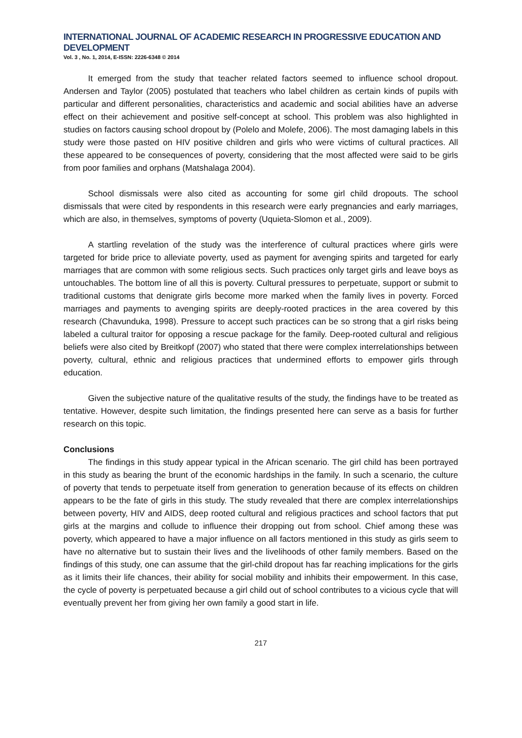INTERNATIONAL JOURNAL OF ACADEMIC RESEARCH IN PROGRESSIVE EDUCATION AND DEVELOPMENT
Vol. 3 , No. 1, 2014, E-ISSN: 2226-6348 © 2014
It emerged from the study that teacher related factors seemed to influence school dropout. Andersen and Taylor (2005) postulated that teachers who label children as certain kinds of pupils with particular and different personalities, characteristics and academic and social abilities have an adverse effect on their achievement and positive self-concept at school. This problem was also highlighted in studies on factors causing school dropout by (Polelo and Molefe, 2006). The most damaging labels in this study were those pasted on HIV positive children and girls who were victims of cultural practices. All these appeared to be consequences of poverty, considering that the most affected were said to be girls from poor families and orphans (Matshalaga 2004).
School dismissals were also cited as accounting for some girl child dropouts. The school dismissals that were cited by respondents in this research were early pregnancies and early marriages, which are also, in themselves, symptoms of poverty (Uquieta-Slomon et al., 2009).
A startling revelation of the study was the interference of cultural practices where girls were targeted for bride price to alleviate poverty, used as payment for avenging spirits and targeted for early marriages that are common with some religious sects. Such practices only target girls and leave boys as untouchables. The bottom line of all this is poverty. Cultural pressures to perpetuate, support or submit to traditional customs that denigrate girls become more marked when the family lives in poverty. Forced marriages and payments to avenging spirits are deeply-rooted practices in the area covered by this research (Chavunduka, 1998). Pressure to accept such practices can be so strong that a girl risks being labeled a cultural traitor for opposing a rescue package for the family. Deep-rooted cultural and religious beliefs were also cited by Breitkopf (2007) who stated that there were complex interrelationships between poverty, cultural, ethnic and religious practices that undermined efforts to empower girls through education.
Given the subjective nature of the qualitative results of the study, the findings have to be treated as tentative. However, despite such limitation, the findings presented here can serve as a basis for further research on this topic.
Conclusions
The findings in this study appear typical in the African scenario. The girl child has been portrayed in this study as bearing the brunt of the economic hardships in the family. In such a scenario, the culture of poverty that tends to perpetuate itself from generation to generation because of its effects on children appears to be the fate of girls in this study. The study revealed that there are complex interrelationships between poverty, HIV and AIDS, deep rooted cultural and religious practices and school factors that put girls at the margins and collude to influence their dropping out from school. Chief among these was poverty, which appeared to have a major influence on all factors mentioned in this study as girls seem to have no alternative but to sustain their lives and the livelihoods of other family members. Based on the findings of this study, one can assume that the girl-child dropout has far reaching implications for the girls as it limits their life chances, their ability for social mobility and inhibits their empowerment. In this case, the cycle of poverty is perpetuated because a girl child out of school contributes to a vicious cycle that will eventually prevent her from giving her own family a good start in life.
217